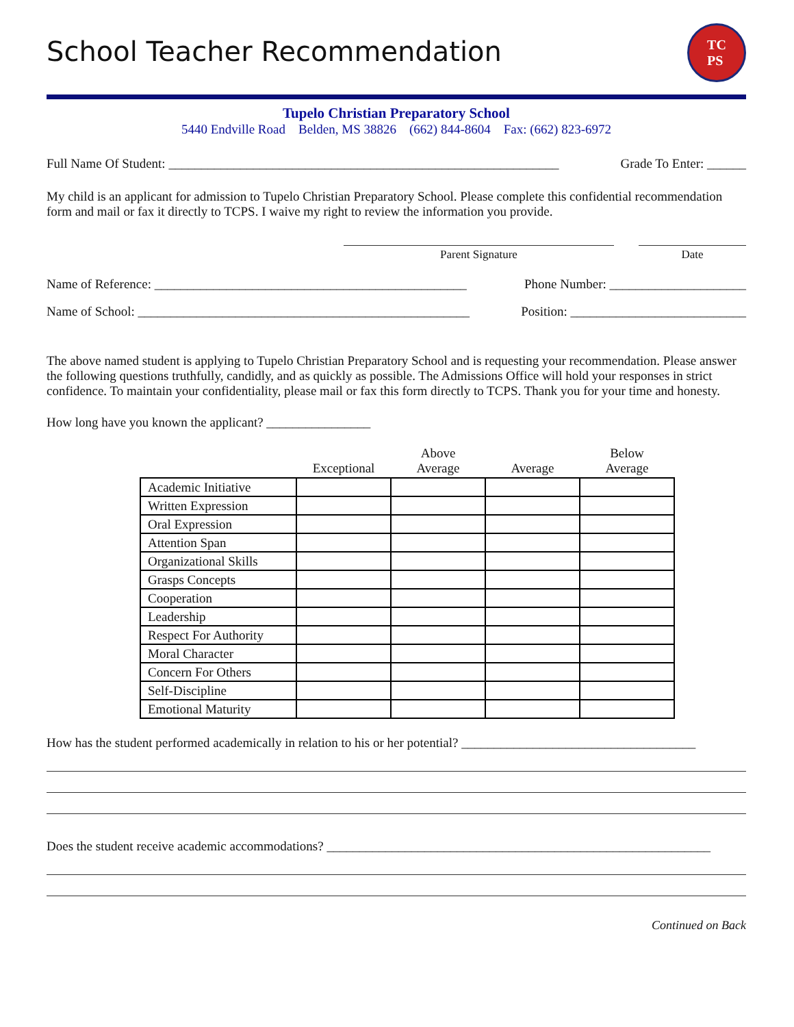School Teacher Recommendation
TC
PS
Tupelo Christian Preparatory School
5440 Endville Road Belden, MS 38826 (662) 844-8604 Fax: (662) 823-6972
Full Name Of Student: ____________________________________________________________ Grade To Enter: ______
My child is an applicant for admission to Tupelo Christian Preparatory School. Please complete this confidential recommendation form and mail or fax it directly to TCPS. I waive my right to review the information you provide.
Parent Signature Date
Name of Reference: ________________________________________________ Phone Number: _____________________
Name of School: ___________________________________________________ Position: ___________________________
The above named student is applying to Tupelo Christian Preparatory School and is requesting your recommendation. Please answer the following questions truthfully, candidly, and as quickly as possible. The Admissions Office will hold your responses in strict confidence. To maintain your confidentiality, please mail or fax this form directly to TCPS. Thank you for your time and honesty.
How long have you known the applicant? ________________
| | Exceptional | Above Average | Average | Below Average |
| --- | --- | --- | --- | --- |
| Academic Initiative | | | | |
| Written Expression | | | | |
| Oral Expression | | | | |
| Attention Span | | | | |
| Organizational Skills | | | | |
| Grasps Concepts | | | | |
| Cooperation | | | | |
| Leadership | | | | |
| Respect For Authority | | | | |
| Moral Character | | | | |
| Concern For Others | | | | |
| Self-Discipline | | | | |
| Emotional Maturity | | | | |
How has the student performed academically in relation to his or her potential? ____________________________________
Does the student receive academic accommodations? ___________________________________________________________
Continued on Back